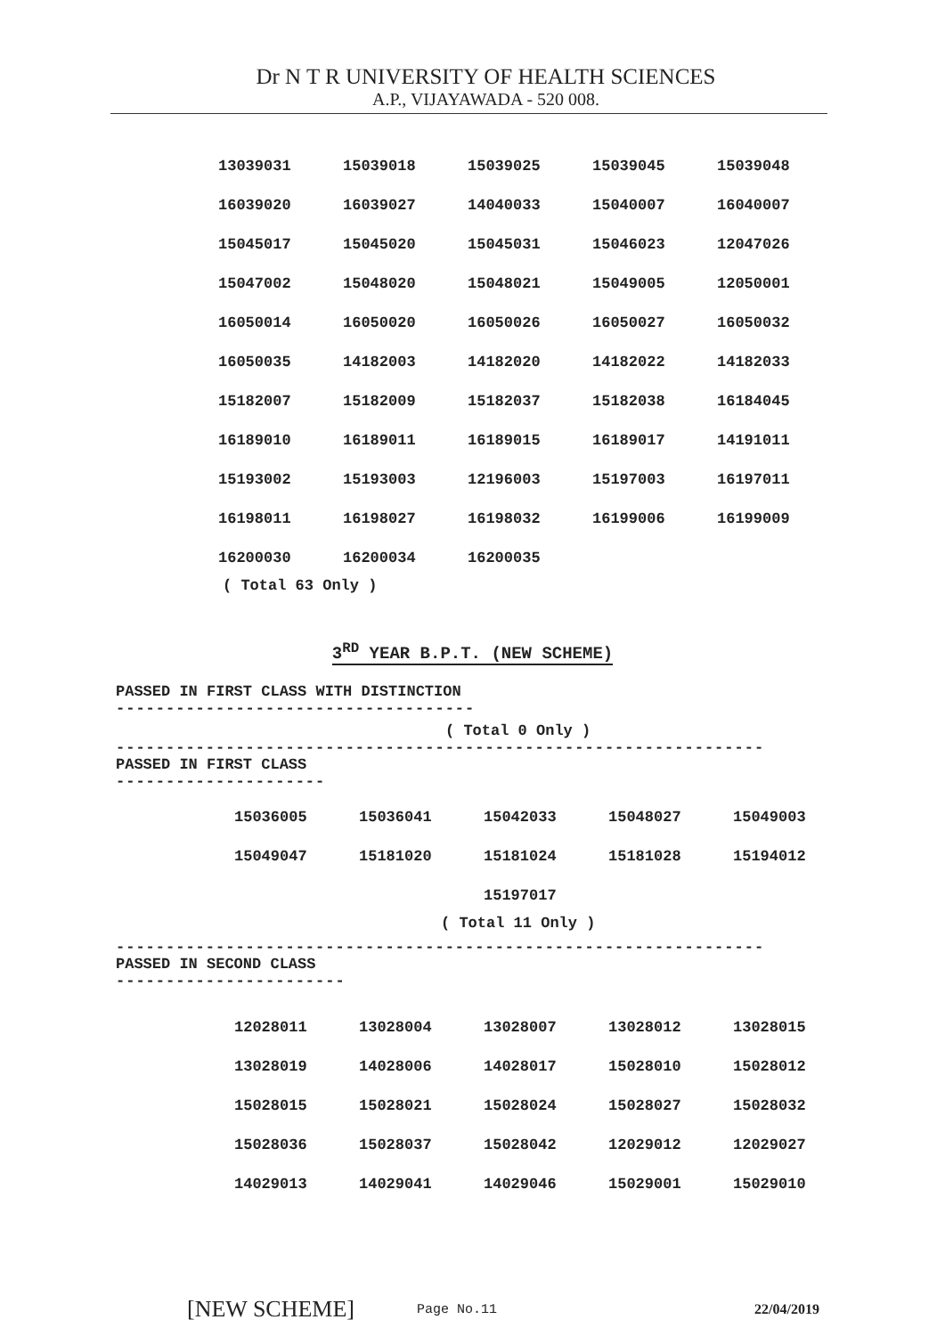Dr N T R UNIVERSITY OF HEALTH SCIENCES
A.P., VIJAYAWADA - 520 008.
| 13039031 | 15039018 | 15039025 | 15039045 | 15039048 |
| 16039020 | 16039027 | 14040033 | 15040007 | 16040007 |
| 15045017 | 15045020 | 15045031 | 15046023 | 12047026 |
| 15047002 | 15048020 | 15048021 | 15049005 | 12050001 |
| 16050014 | 16050020 | 16050026 | 16050027 | 16050032 |
| 16050035 | 14182003 | 14182020 | 14182022 | 14182033 |
| 15182007 | 15182009 | 15182037 | 15182038 | 16184045 |
| 16189010 | 16189011 | 16189015 | 16189017 | 14191011 |
| 15193002 | 15193003 | 12196003 | 15197003 | 16197011 |
| 16198011 | 16198027 | 16198032 | 16199006 | 16199009 |
| 16200030 | 16200034 | 16200035 | | |
( Total 63 Only )
3<sup>RD</sup> YEAR B.P.T. (NEW SCHEME)
PASSED IN FIRST CLASS WITH DISTINCTION
------------------------------------
( Total 0 Only )
-----------------------------------------------------------------
PASSED IN FIRST CLASS
---------------------
| 15036005 | 15036041 | 15042033 | 15048027 | 15049003 |
| 15049047 | 15181020 | 15181024 | 15181028 | 15194012 |
| | | 15197017 | | |
( Total 11 Only )
-----------------------------------------------------------------
PASSED IN SECOND CLASS
-----------------------
| 12028011 | 13028004 | 13028007 | 13028012 | 13028015 |
| 13028019 | 14028006 | 14028017 | 15028010 | 15028012 |
| 15028015 | 15028021 | 15028024 | 15028027 | 15028032 |
| 15028036 | 15028037 | 15028042 | 12029012 | 12029027 |
| 14029013 | 14029041 | 14029046 | 15029001 | 15029010 |
[NEW SCHEME] Page No.11 22/04/2019